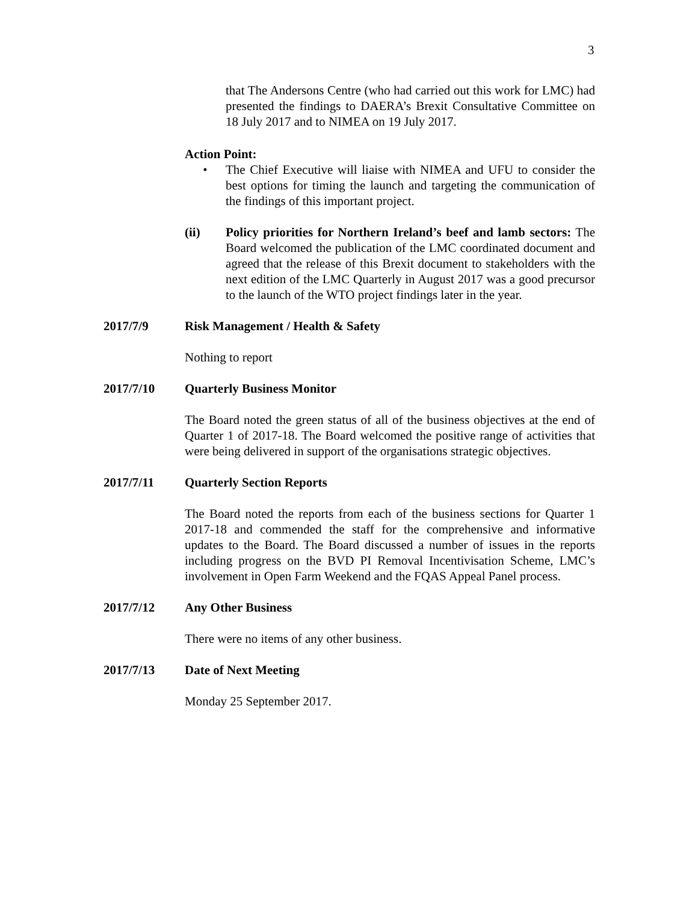3
that The Andersons Centre (who had carried out this work for LMC) had presented the findings to DAERA’s Brexit Consultative Committee on 18 July 2017 and to NIMEA on 19 July 2017.
Action Point:
• The Chief Executive will liaise with NIMEA and UFU to consider the best options for timing the launch and targeting the communication of the findings of this important project.
(ii) Policy priorities for Northern Ireland’s beef and lamb sectors: The Board welcomed the publication of the LMC coordinated document and agreed that the release of this Brexit document to stakeholders with the next edition of the LMC Quarterly in August 2017 was a good precursor to the launch of the WTO project findings later in the year.
2017/7/9 Risk Management / Health & Safety
Nothing to report
2017/7/10 Quarterly Business Monitor
The Board noted the green status of all of the business objectives at the end of Quarter 1 of 2017-18. The Board welcomed the positive range of activities that were being delivered in support of the organisations strategic objectives.
2017/7/11 Quarterly Section Reports
The Board noted the reports from each of the business sections for Quarter 1 2017-18 and commended the staff for the comprehensive and informative updates to the Board. The Board discussed a number of issues in the reports including progress on the BVD PI Removal Incentivisation Scheme, LMC’s involvement in Open Farm Weekend and the FQAS Appeal Panel process.
2017/7/12 Any Other Business
There were no items of any other business.
2017/7/13 Date of Next Meeting
Monday 25 September 2017.